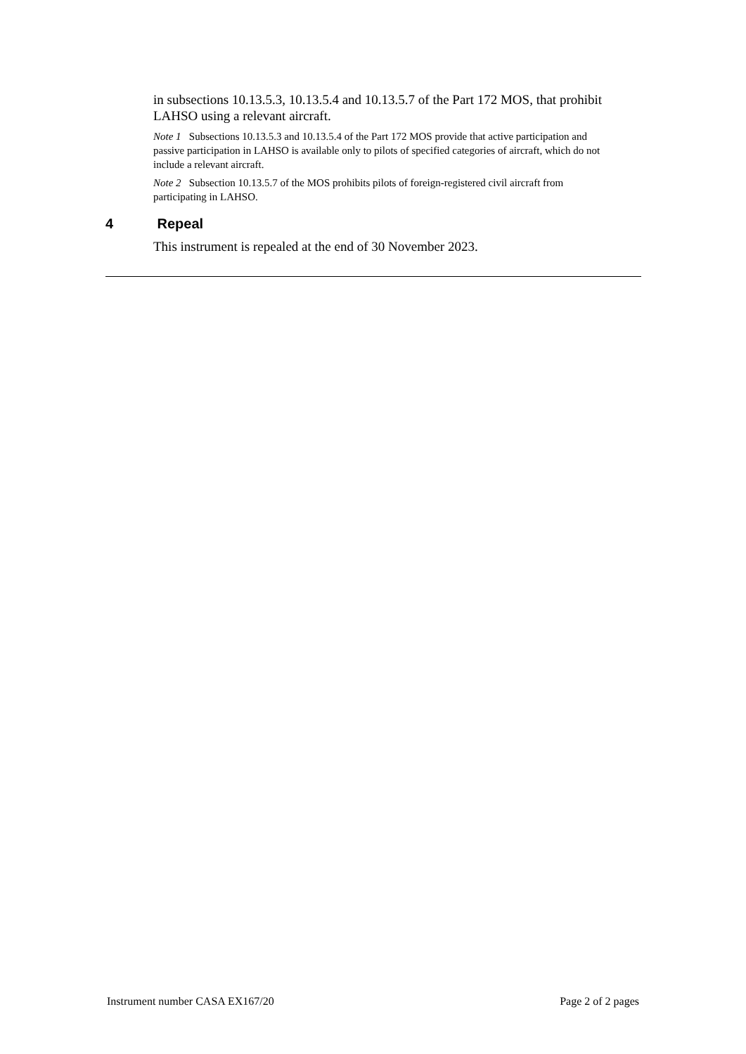in subsections 10.13.5.3, 10.13.5.4 and 10.13.5.7 of the Part 172 MOS, that prohibit LAHSO using a relevant aircraft.
Note 1 Subsections 10.13.5.3 and 10.13.5.4 of the Part 172 MOS provide that active participation and passive participation in LAHSO is available only to pilots of specified categories of aircraft, which do not include a relevant aircraft.
Note 2 Subsection 10.13.5.7 of the MOS prohibits pilots of foreign-registered civil aircraft from participating in LAHSO.
4 Repeal
This instrument is repealed at the end of 30 November 2023.
Instrument number CASA EX167/20 Page 2 of 2 pages